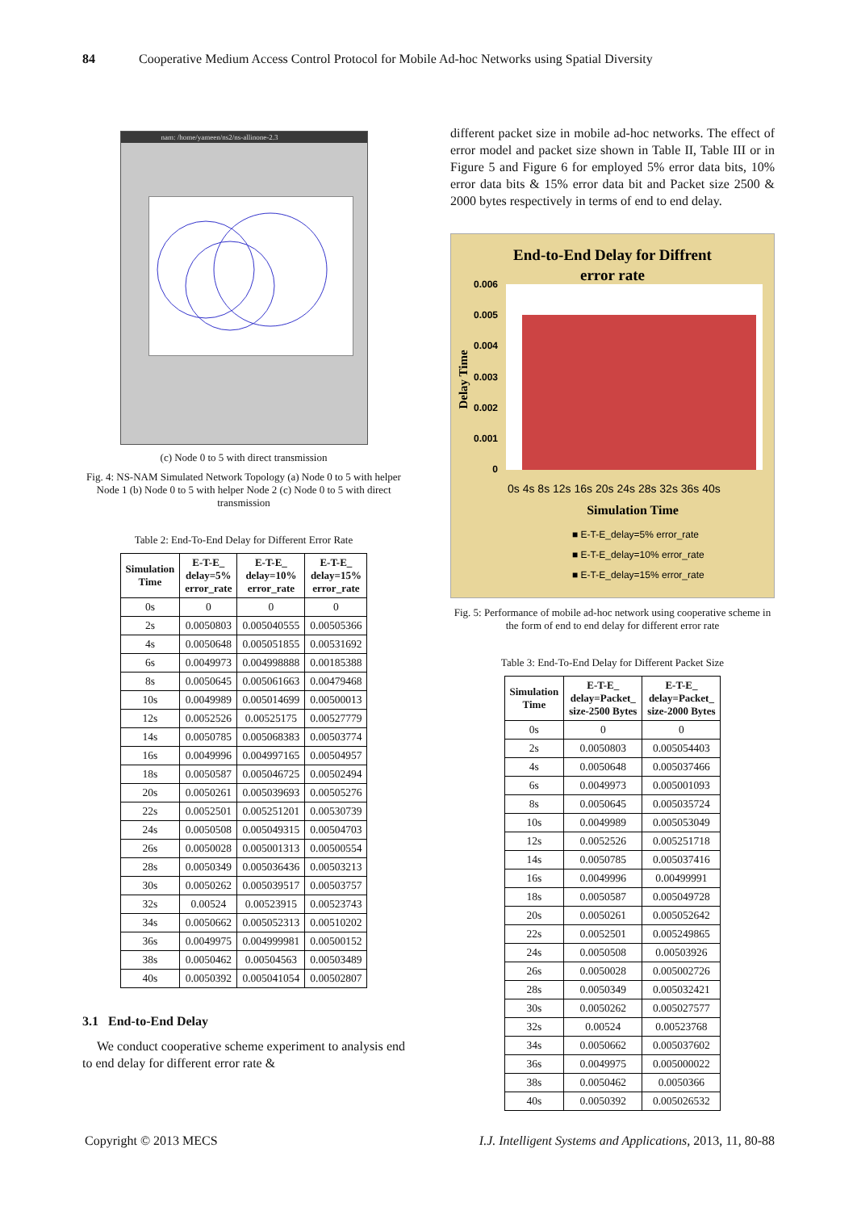84 Cooperative Medium Access Control Protocol for Mobile Ad-hoc Networks using Spatial Diversity
nam: /home/yameen/ns2/ns-allinone-2.3
(c) Node 0 to 5 with direct transmission
Fig. 4: NS-NAM Simulated Network Topology (a) Node 0 to 5 with helper Node 1 (b) Node 0 to 5 with helper Node 2 (c) Node 0 to 5 with direct transmission
Table 2: End-To-End Delay for Different Error Rate
| Simulation Time | E-T-E_ delay=5% error_rate | E-T-E_ delay=10% error_rate | E-T-E_ delay=15% error_rate |
| --- | --- | --- | --- |
| 0s | 0 | 0 | 0 |
| 2s | 0.0050803 | 0.005040555 | 0.00505366 |
| 4s | 0.0050648 | 0.005051855 | 0.00531692 |
| 6s | 0.0049973 | 0.004998888 | 0.00185388 |
| 8s | 0.0050645 | 0.005061663 | 0.00479468 |
| 10s | 0.0049989 | 0.005014699 | 0.00500013 |
| 12s | 0.0052526 | 0.00525175 | 0.00527779 |
| 14s | 0.0050785 | 0.005068383 | 0.00503774 |
| 16s | 0.0049996 | 0.004997165 | 0.00504957 |
| 18s | 0.0050587 | 0.005046725 | 0.00502494 |
| 20s | 0.0050261 | 0.005039693 | 0.00505276 |
| 22s | 0.0052501 | 0.005251201 | 0.00530739 |
| 24s | 0.0050508 | 0.005049315 | 0.00504703 |
| 26s | 0.0050028 | 0.005001313 | 0.00500554 |
| 28s | 0.0050349 | 0.005036436 | 0.00503213 |
| 30s | 0.0050262 | 0.005039517 | 0.00503757 |
| 32s | 0.00524 | 0.00523915 | 0.00523743 |
| 34s | 0.0050662 | 0.005052313 | 0.00510202 |
| 36s | 0.0049975 | 0.004999981 | 0.00500152 |
| 38s | 0.0050462 | 0.00504563 | 0.00503489 |
| 40s | 0.0050392 | 0.005041054 | 0.00502807 |
3.1 End-to-End Delay
We conduct cooperative scheme experiment to analysis end to end delay for different error rate &
different packet size in mobile ad-hoc networks. The effect of error model and packet size shown in Table II, Table III or in Figure 5 and Figure 6 for employed 5% error data bits, 10% error data bits & 15% error data bit and Packet size 2500 & 2000 bytes respectively in terms of end to end delay.
End-to-End Delay for Diffrent
error rate
0.006
0.005
0.004
0.003
0.002
0.001
0
Delay Time
0s 4s 8s 12s 16s 20s 24s 28s 32s 36s 40s
Simulation Time
■ E-T-E_delay=5% error_rate
■ E-T-E_delay=10% error_rate
■ E-T-E_delay=15% error_rate
Fig. 5: Performance of mobile ad-hoc network using cooperative scheme in the form of end to end delay for different error rate
Table 3: End-To-End Delay for Different Packet Size
| Simulation Time | E-T-E_ delay=Packet_ size-2500 Bytes | E-T-E_ delay=Packet_ size-2000 Bytes |
| --- | --- | --- |
| 0s | 0 | 0 |
| 2s | 0.0050803 | 0.005054403 |
| 4s | 0.0050648 | 0.005037466 |
| 6s | 0.0049973 | 0.005001093 |
| 8s | 0.0050645 | 0.005035724 |
| 10s | 0.0049989 | 0.005053049 |
| 12s | 0.0052526 | 0.005251718 |
| 14s | 0.0050785 | 0.005037416 |
| 16s | 0.0049996 | 0.00499991 |
| 18s | 0.0050587 | 0.005049728 |
| 20s | 0.0050261 | 0.005052642 |
| 22s | 0.0052501 | 0.005249865 |
| 24s | 0.0050508 | 0.00503926 |
| 26s | 0.0050028 | 0.005002726 |
| 28s | 0.0050349 | 0.005032421 |
| 30s | 0.0050262 | 0.005027577 |
| 32s | 0.00524 | 0.00523768 |
| 34s | 0.0050662 | 0.005037602 |
| 36s | 0.0049975 | 0.005000022 |
| 38s | 0.0050462 | 0.0050366 |
| 40s | 0.0050392 | 0.005026532 |
Copyright © 2013 MECS I.J. Intelligent Systems and Applications, 2013, 11, 80-88